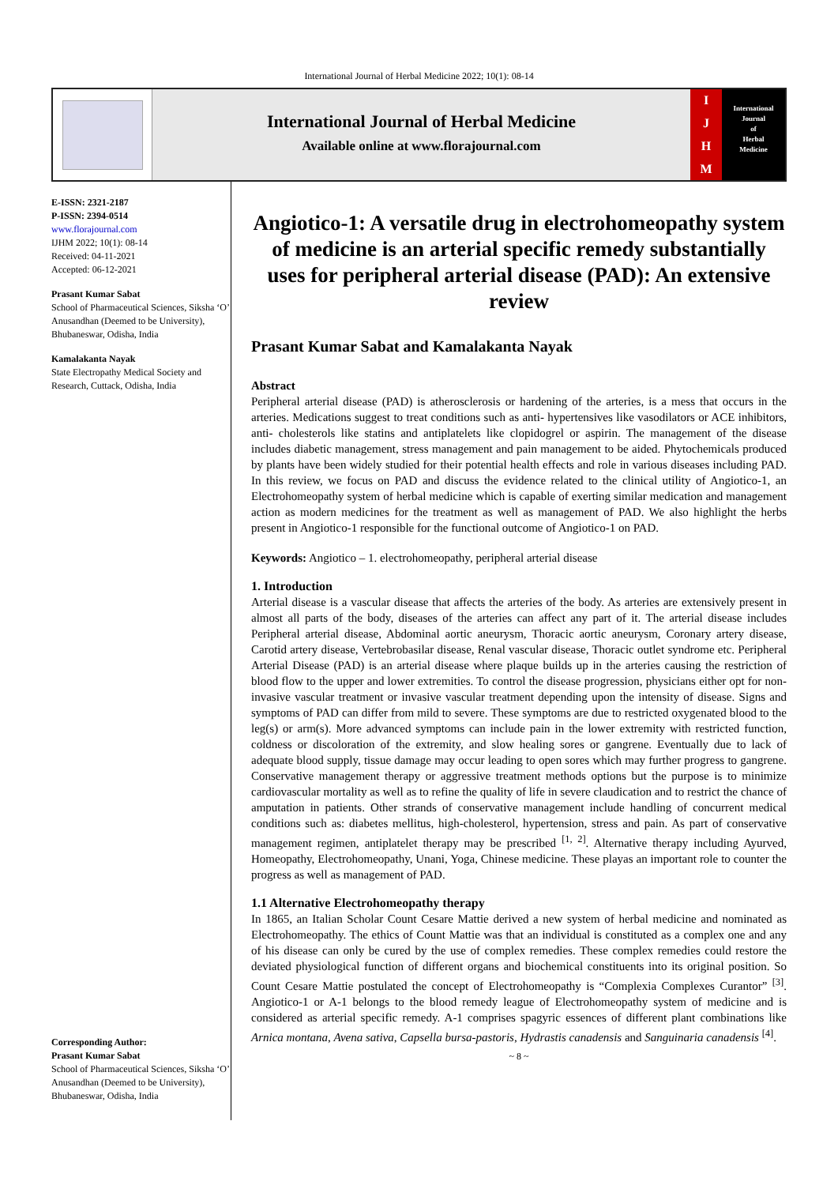International Journal of Herbal Medicine 2022; 10(1): 08-14
International Journal of Herbal Medicine
Available online at www.florajournal.com
IJHM
International
Journal
of
Herbal
Medicine
E-ISSN: 2321-2187
P-ISSN: 2394-0514
www.florajournal.com
IJHM 2022; 10(1): 08-14
Received: 04-11-2021
Accepted: 06-12-2021
Prasant Kumar Sabat
School of Pharmaceutical Sciences, Siksha ‘O’ Anusandhan (Deemed to be University), Bhubaneswar, Odisha, India
Kamalakanta Nayak
State Electropathy Medical Society and Research, Cuttack, Odisha, India
Corresponding Author:
Prasant Kumar Sabat
School of Pharmaceutical Sciences, Siksha ‘O’ Anusandhan (Deemed to be University), Bhubaneswar, Odisha, India
Angiotico-1: A versatile drug in electrohomeopathy system of medicine is an arterial specific remedy substantially uses for peripheral arterial disease (PAD): An extensive review
Prasant Kumar Sabat and Kamalakanta Nayak
Abstract
Peripheral arterial disease (PAD) is atherosclerosis or hardening of the arteries, is a mess that occurs in the arteries. Medications suggest to treat conditions such as anti- hypertensives like vasodilators or ACE inhibitors, anti- cholesterols like statins and antiplatelets like clopidogrel or aspirin. The management of the disease includes diabetic management, stress management and pain management to be aided. Phytochemicals produced by plants have been widely studied for their potential health effects and role in various diseases including PAD. In this review, we focus on PAD and discuss the evidence related to the clinical utility of Angiotico-1, an Electrohomeopathy system of herbal medicine which is capable of exerting similar medication and management action as modern medicines for the treatment as well as management of PAD. We also highlight the herbs present in Angiotico-1 responsible for the functional outcome of Angiotico-1 on PAD.
Keywords: Angiotico – 1. electrohomeopathy, peripheral arterial disease
1. Introduction
Arterial disease is a vascular disease that affects the arteries of the body. As arteries are extensively present in almost all parts of the body, diseases of the arteries can affect any part of it. The arterial disease includes Peripheral arterial disease, Abdominal aortic aneurysm, Thoracic aortic aneurysm, Coronary artery disease, Carotid artery disease, Vertebrobasilar disease, Renal vascular disease, Thoracic outlet syndrome etc. Peripheral Arterial Disease (PAD) is an arterial disease where plaque builds up in the arteries causing the restriction of blood flow to the upper and lower extremities. To control the disease progression, physicians either opt for non-invasive vascular treatment or invasive vascular treatment depending upon the intensity of disease. Signs and symptoms of PAD can differ from mild to severe. These symptoms are due to restricted oxygenated blood to the leg(s) or arm(s). More advanced symptoms can include pain in the lower extremity with restricted function, coldness or discoloration of the extremity, and slow healing sores or gangrene. Eventually due to lack of adequate blood supply, tissue damage may occur leading to open sores which may further progress to gangrene. Conservative management therapy or aggressive treatment methods options but the purpose is to minimize cardiovascular mortality as well as to refine the quality of life in severe claudication and to restrict the chance of amputation in patients. Other strands of conservative management include handling of concurrent medical conditions such as: diabetes mellitus, high-cholesterol, hypertension, stress and pain. As part of conservative management regimen, antiplatelet therapy may be prescribed <sup>[1, 2]</sup>. Alternative therapy including Ayurved, Homeopathy, Electrohomeopathy, Unani, Yoga, Chinese medicine. These playas an important role to counter the progress as well as management of PAD.
1.1 Alternative Electrohomeopathy therapy
In 1865, an Italian Scholar Count Cesare Mattie derived a new system of herbal medicine and nominated as Electrohomeopathy. The ethics of Count Mattie was that an individual is constituted as a complex one and any of his disease can only be cured by the use of complex remedies. These complex remedies could restore the deviated physiological function of different organs and biochemical constituents into its original position. So Count Cesare Mattie postulated the concept of Electrohomeopathy is “Complexia Complexes Curantor” <sup>[3]</sup>. Angiotico-1 or A-1 belongs to the blood remedy league of Electrohomeopathy system of medicine and is considered as arterial specific remedy. A-1 comprises spagyric essences of different plant combinations like Arnica montana, Avena sativa, Capsella bursa-pastoris, Hydrastis canadensis and Sanguinaria canadensis <sup>[4]</sup>.
~ 8 ~